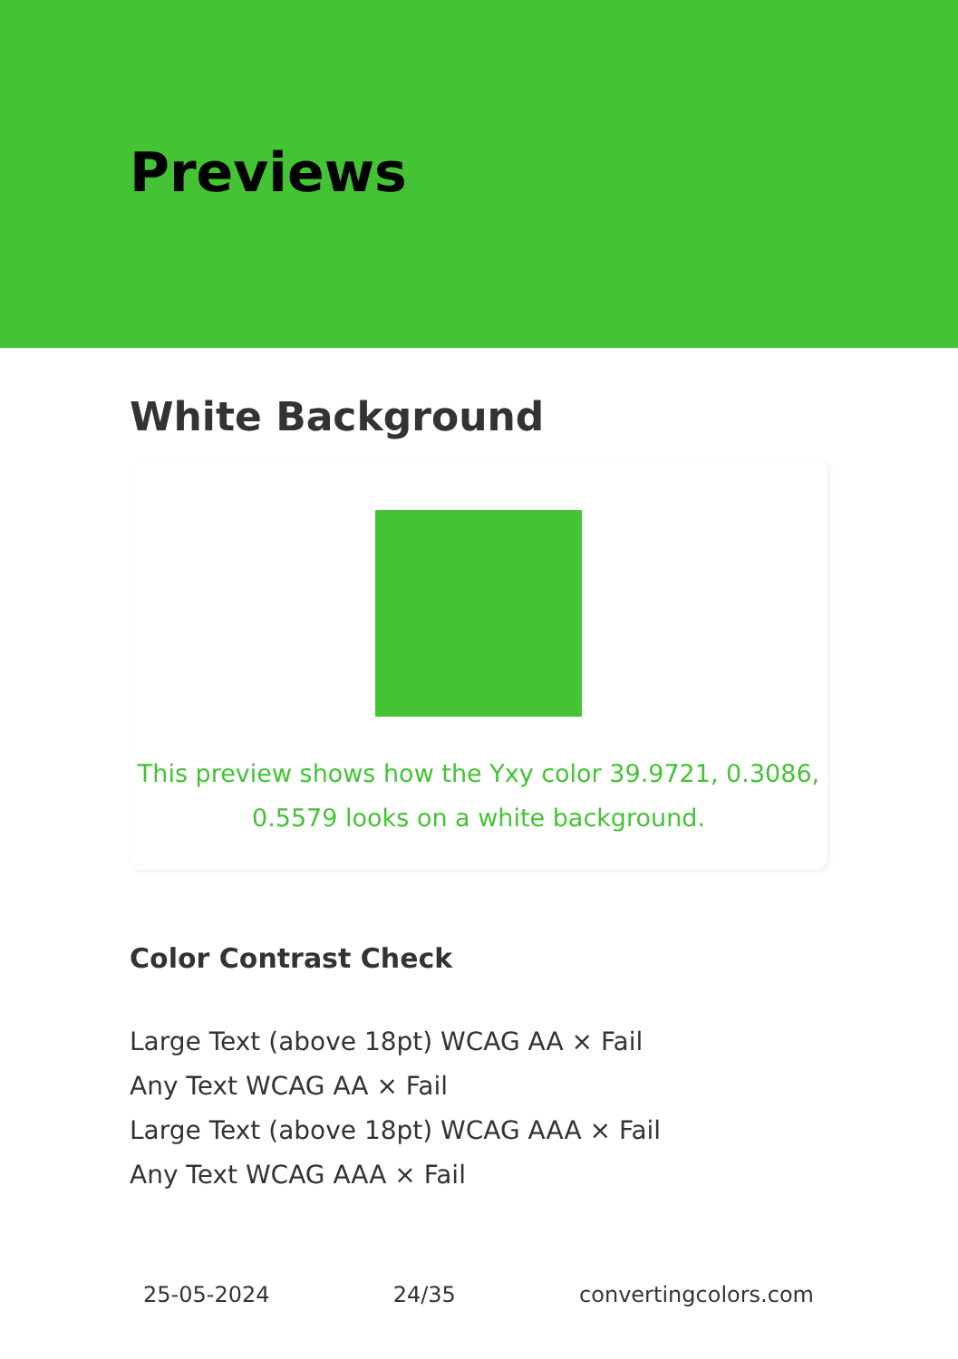Previews
White Background
This preview shows how the Yxy color 39.9721, 0.3086, 0.5579 looks on a white background.
Color Contrast Check
Large Text (above 18pt) WCAG AA × Fail
Any Text WCAG AA × Fail
Large Text (above 18pt) WCAG AAA × Fail
Any Text WCAG AAA × Fail
25-05-2024 24/35 convertingcolors.com